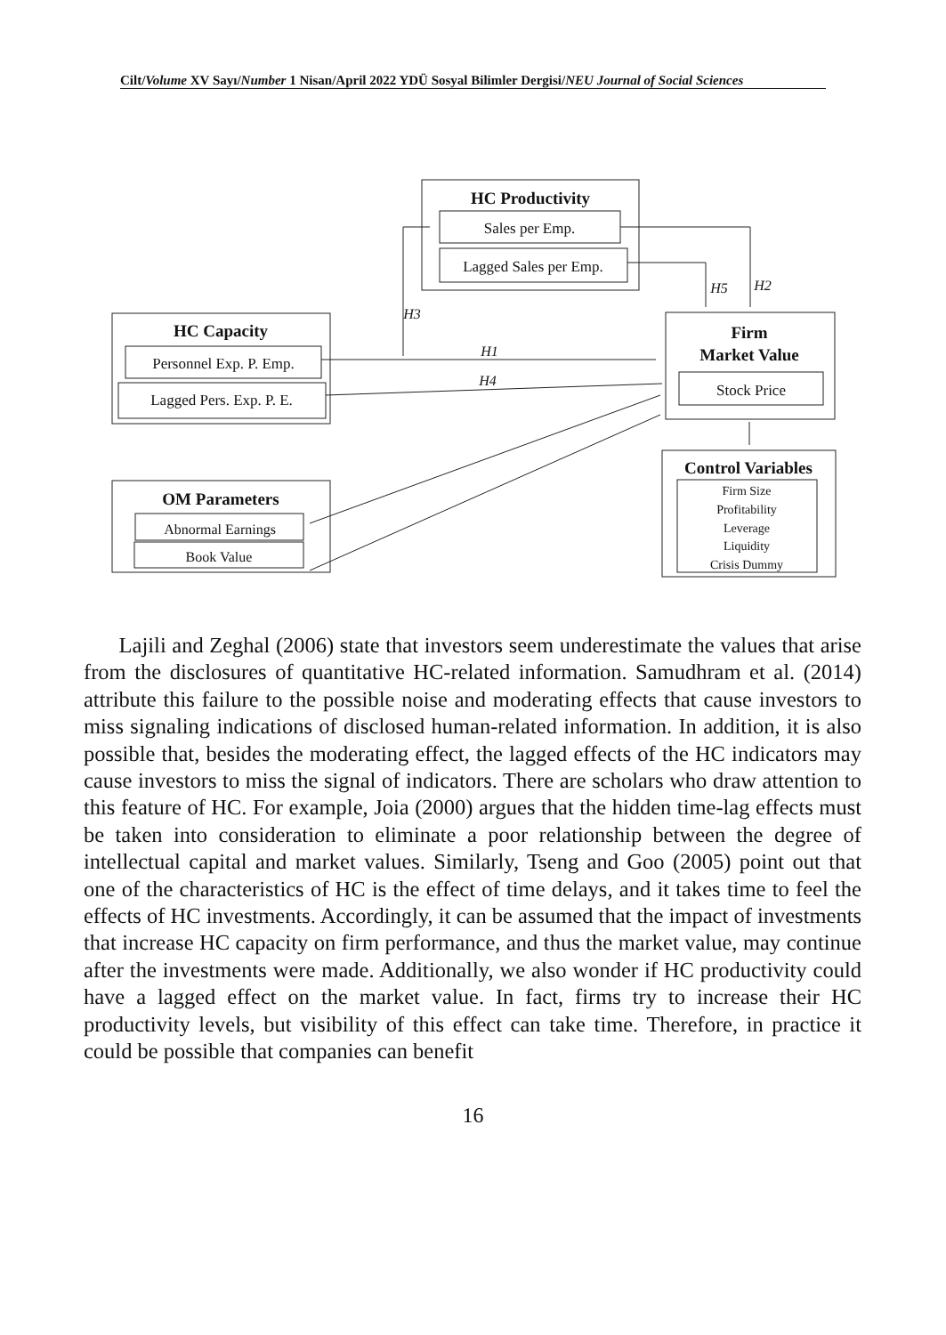Cilt/Volume XV Sayı/Number 1 Nisan/April 2022 YDÜ Sosyal Bilimler Dergisi/NEU Journal of Social Sciences
HC Productivity
Sales per Emp.
Lagged Sales per Emp.
HC Capacity
Personnel Exp. P. Emp.
Lagged Pers. Exp. P. E.
Firm
Market Value
Stock Price
OM Parameters
Abnormal Earnings
Book Value
Control Variables
Firm Size
Profitability
Leverage
Liquidity
Crisis Dummy
H3
H1
H4
H5
H2
Lajili and Zeghal (2006) state that investors seem underestimate the values that arise from the disclosures of quantitative HC-related information. Samudhram et al. (2014) attribute this failure to the possible noise and moderating effects that cause investors to miss signaling indications of disclosed human-related information. In addition, it is also possible that, besides the moderating effect, the lagged effects of the HC indicators may cause investors to miss the signal of indicators. There are scholars who draw attention to this feature of HC. For example, Joia (2000) argues that the hidden time-lag effects must be taken into consideration to eliminate a poor relationship between the degree of intellectual capital and market values. Similarly, Tseng and Goo (2005) point out that one of the characteristics of HC is the effect of time delays, and it takes time to feel the effects of HC investments. Accordingly, it can be assumed that the impact of investments that increase HC capacity on firm performance, and thus the market value, may continue after the investments were made. Additionally, we also wonder if HC productivity could have a lagged effect on the market value. In fact, firms try to increase their HC productivity levels, but visibility of this effect can take time. Therefore, in practice it could be possible that companies can benefit
16